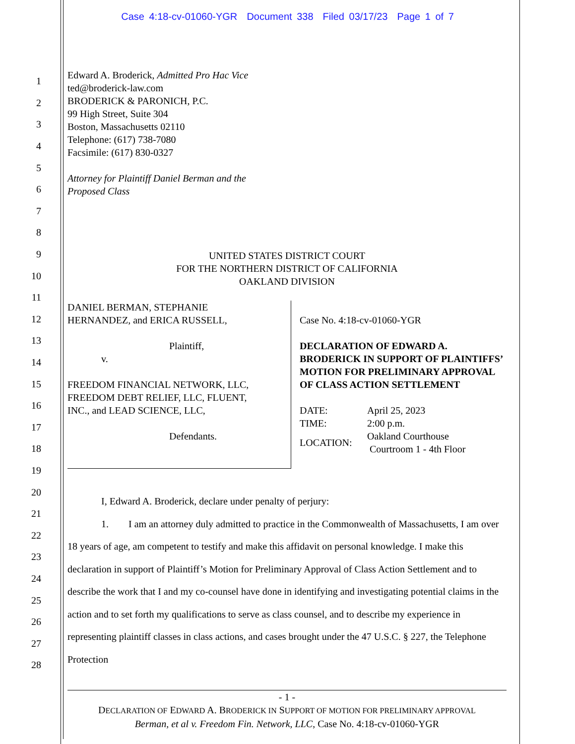Case 4:18-cv-01060-YGR Document 338 Filed 03/17/23 Page 1 of 7
Edward A. Broderick, Admitted Pro Hac Vice
ted@broderick-law.com
BRODERICK & PARONICH, P.C.
99 High Street, Suite 304
Boston, Massachusetts 02110
Telephone: (617) 738-7080
Facsimile: (617) 830-0327
Attorney for Plaintiff Daniel Berman and the
Proposed Class
UNITED STATES DISTRICT COURT
FOR THE NORTHERN DISTRICT OF CALIFORNIA
OAKLAND DIVISION
DANIEL BERMAN, STEPHANIE
HERNANDEZ, and ERICA RUSSELL,
Plaintiff,
v.
FREEDOM FINANCIAL NETWORK, LLC,
FREEDOM DEBT RELIEF, LLC, FLUENT,
INC., and LEAD SCIENCE, LLC,
Defendants.
Case No. 4:18-cv-01060-YGR
DECLARATION OF EDWARD A. BRODERICK IN SUPPORT OF PLAINTIFFS’ MOTION FOR PRELIMINARY APPROVAL OF CLASS ACTION SETTLEMENT
| DATE: | April 25, 2023 |
| TIME: | 2:00 p.m. |
| LOCATION: | Oakland Courthouse Courtroom 1 - 4th Floor |
I, Edward A. Broderick, declare under penalty of perjury:
1. I am an attorney duly admitted to practice in the Commonwealth of Massachusetts, I am over 18 years of age, am competent to testify and make this affidavit on personal knowledge. I make this declaration in support of Plaintiff’s Motion for Preliminary Approval of Class Action Settlement and to describe the work that I and my co-counsel have done in identifying and investigating potential claims in the action and to set forth my qualifications to serve as class counsel, and to describe my experience in representing plaintiff classes in class actions, and cases brought under the 47 U.S.C. § 227, the Telephone Protection
1
2
3
4
5
6
7
8
9
10
11
12
13
14
15
16
17
18
19
20
21
22
23
24
25
26
27
28
- 1 -
DECLARATION OF EDWARD A. BRODERICK IN SUPPORT OF MOTION FOR PRELIMINARY APPROVAL
Berman, et al v. Freedom Fin. Network, LLC, Case No. 4:18-cv-01060-YGR